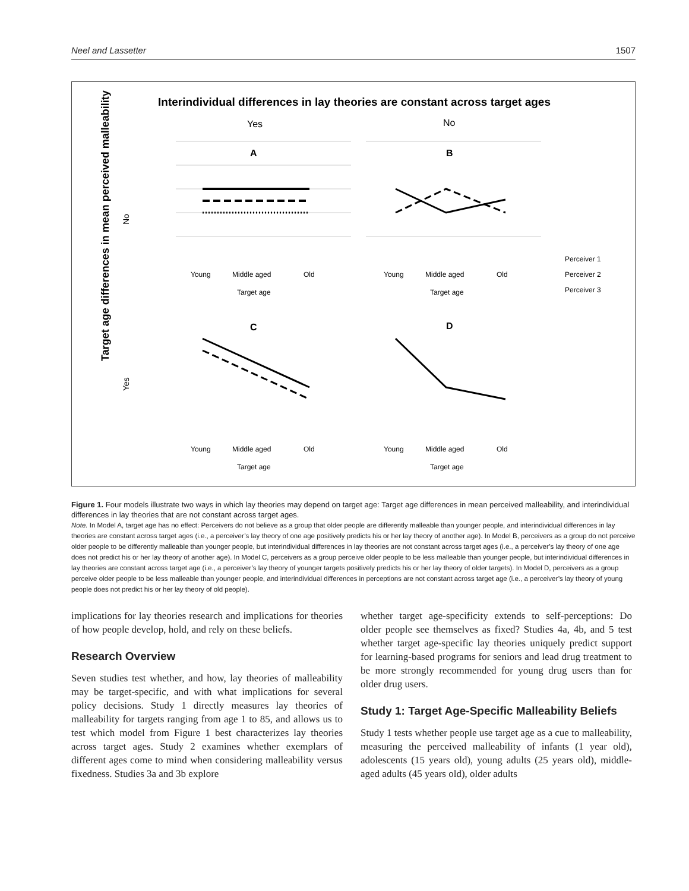Neel and Lassetter 1507
Interindividual differences in lay theories are constant across target ages
Yes
No
Target age differences in mean perceived malleability
No
Yes
A
B
Young
Middle aged
Old
Target age
Young
Middle aged
Old
Target age
Perceiver 1
Perceiver 2
Perceiver 3
C
D
Young
Middle aged
Old
Target age
Young
Middle aged
Old
Target age
Figure 1. Four models illustrate two ways in which lay theories may depend on target age: Target age differences in mean perceived malleability, and interindividual differences in lay theories that are not constant across target ages.
Note. In Model A, target age has no effect: Perceivers do not believe as a group that older people are differently malleable than younger people, and interindividual differences in lay theories are constant across target ages (i.e., a perceiver’s lay theory of one age positively predicts his or her lay theory of another age). In Model B, perceivers as a group do not perceive older people to be differently malleable than younger people, but interindividual differences in lay theories are not constant across target ages (i.e., a perceiver’s lay theory of one age does not predict his or her lay theory of another age). In Model C, perceivers as a group perceive older people to be less malleable than younger people, but interindividual differences in lay theories are constant across target age (i.e., a perceiver’s lay theory of younger targets positively predicts his or her lay theory of older targets). In Model D, perceivers as a group perceive older people to be less malleable than younger people, and interindividual differences in perceptions are not constant across target age (i.e., a perceiver’s lay theory of young people does not predict his or her lay theory of old people).
implications for lay theories research and implications for theories of how people develop, hold, and rely on these beliefs.
Research Overview
Seven studies test whether, and how, lay theories of malleability may be target-specific, and with what implications for several policy decisions. Study 1 directly measures lay theories of malleability for targets ranging from age 1 to 85, and allows us to test which model from Figure 1 best characterizes lay theories across target ages. Study 2 examines whether exemplars of different ages come to mind when considering malleability versus fixedness. Studies 3a and 3b explore
whether target age-specificity extends to self-perceptions: Do older people see themselves as fixed? Studies 4a, 4b, and 5 test whether target age-specific lay theories uniquely predict support for learning-based programs for seniors and lead drug treatment to be more strongly recommended for young drug users than for older drug users.
Study 1: Target Age-Specific Malleability Beliefs
Study 1 tests whether people use target age as a cue to malleability, measuring the perceived malleability of infants (1 year old), adolescents (15 years old), young adults (25 years old), middle-aged adults (45 years old), older adults